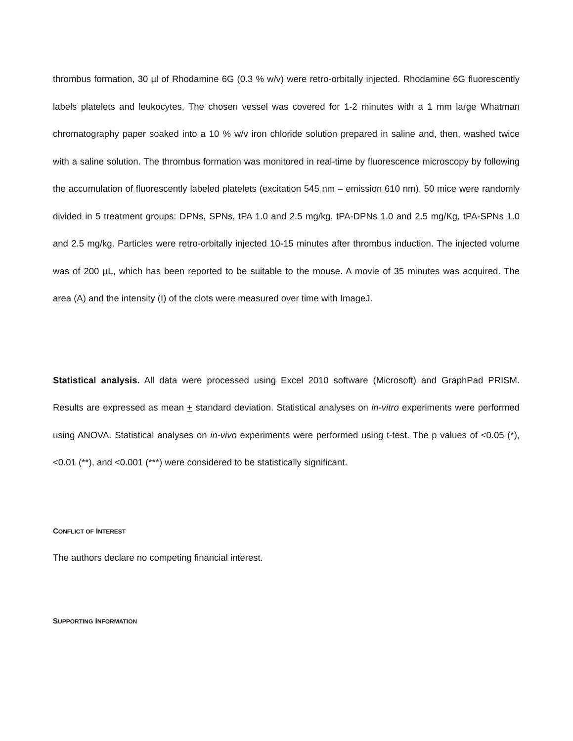thrombus formation, 30 µl of Rhodamine 6G (0.3 % w/v) were retro-orbitally injected. Rhodamine 6G fluorescently labels platelets and leukocytes. The chosen vessel was covered for 1-2 minutes with a 1 mm large Whatman chromatography paper soaked into a 10 % w/v iron chloride solution prepared in saline and, then, washed twice with a saline solution. The thrombus formation was monitored in real-time by fluorescence microscopy by following the accumulation of fluorescently labeled platelets (excitation 545 nm – emission 610 nm). 50 mice were randomly divided in 5 treatment groups: DPNs, SPNs, tPA 1.0 and 2.5 mg/kg, tPA-DPNs 1.0 and 2.5 mg/Kg, tPA-SPNs 1.0 and 2.5 mg/kg. Particles were retro-orbitally injected 10-15 minutes after thrombus induction. The injected volume was of 200 µL, which has been reported to be suitable to the mouse. A movie of 35 minutes was acquired. The area (A) and the intensity (I) of the clots were measured over time with ImageJ.
Statistical analysis. All data were processed using Excel 2010 software (Microsoft) and GraphPad PRISM. Results are expressed as mean + standard deviation. Statistical analyses on in-vitro experiments were performed using ANOVA. Statistical analyses on in-vivo experiments were performed using t-test. The p values of <0.05 (*), <0.01 (**), and <0.001 (***) were considered to be statistically significant.
CONFLICT OF INTEREST
The authors declare no competing financial interest.
SUPPORTING INFORMATION